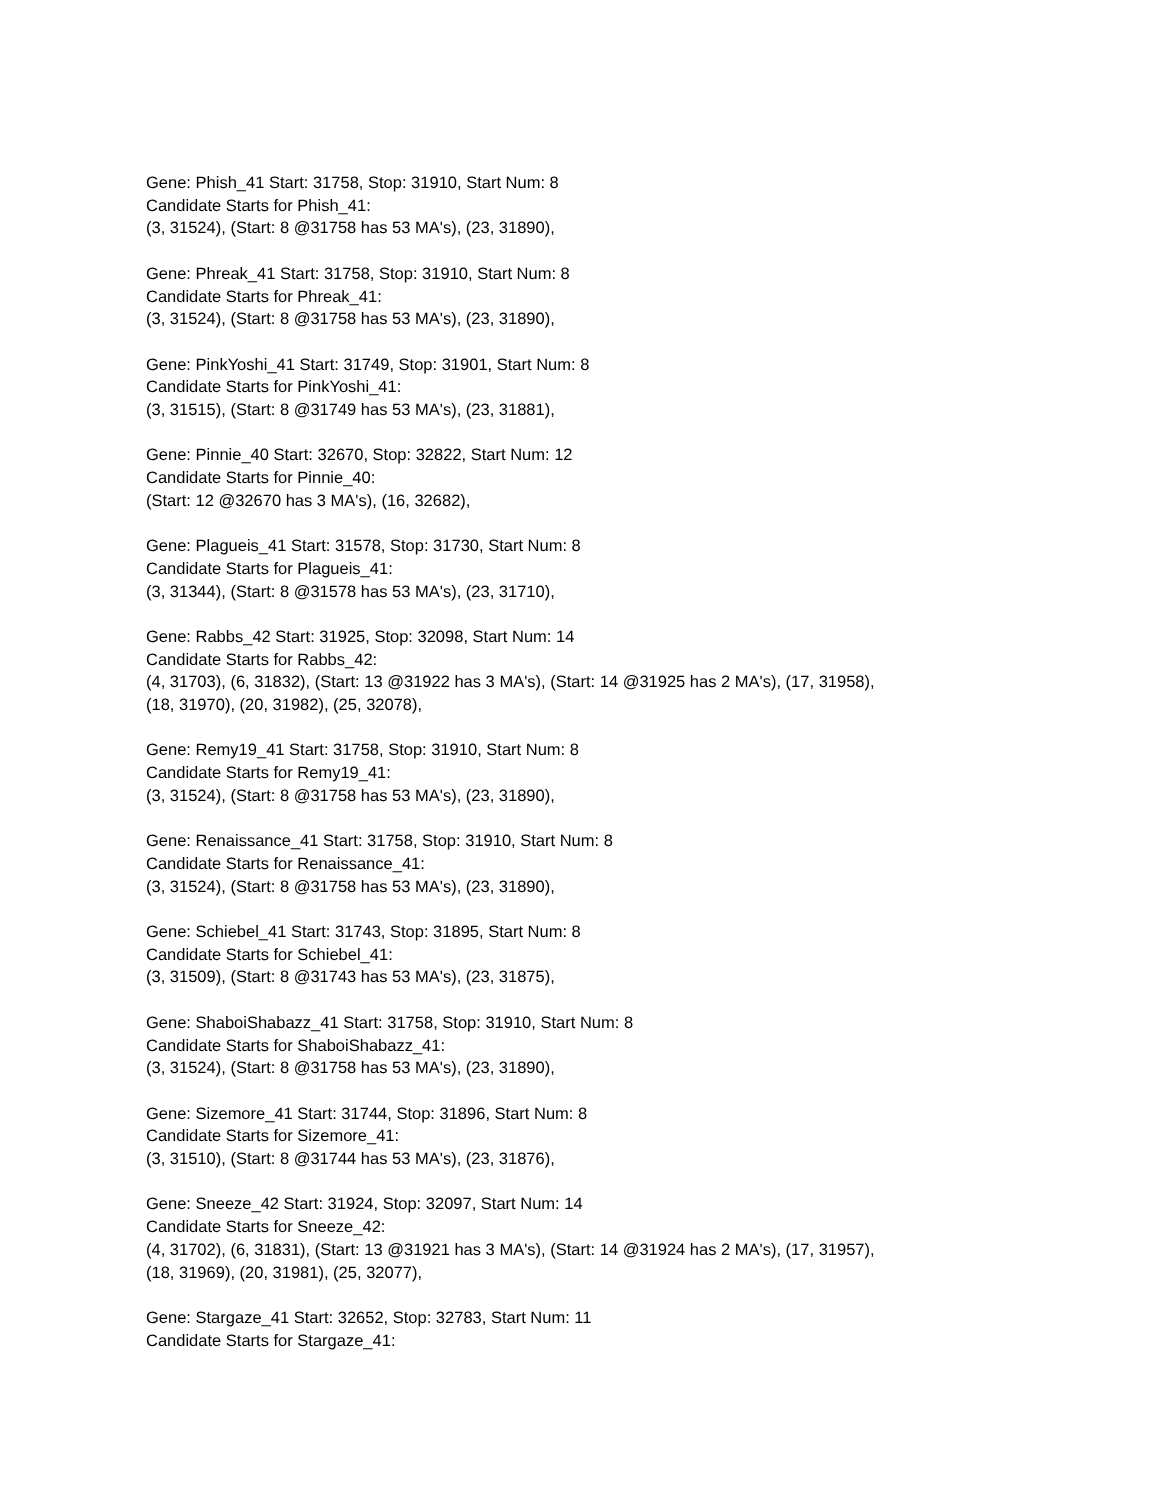Gene: Phish_41 Start: 31758, Stop: 31910, Start Num: 8
Candidate Starts for Phish_41:
(3, 31524), (Start: 8 @31758 has 53 MA's), (23, 31890),
Gene: Phreak_41 Start: 31758, Stop: 31910, Start Num: 8
Candidate Starts for Phreak_41:
(3, 31524), (Start: 8 @31758 has 53 MA's), (23, 31890),
Gene: PinkYoshi_41 Start: 31749, Stop: 31901, Start Num: 8
Candidate Starts for PinkYoshi_41:
(3, 31515), (Start: 8 @31749 has 53 MA's), (23, 31881),
Gene: Pinnie_40 Start: 32670, Stop: 32822, Start Num: 12
Candidate Starts for Pinnie_40:
(Start: 12 @32670 has 3 MA's), (16, 32682),
Gene: Plagueis_41 Start: 31578, Stop: 31730, Start Num: 8
Candidate Starts for Plagueis_41:
(3, 31344), (Start: 8 @31578 has 53 MA's), (23, 31710),
Gene: Rabbs_42 Start: 31925, Stop: 32098, Start Num: 14
Candidate Starts for Rabbs_42:
(4, 31703), (6, 31832), (Start: 13 @31922 has 3 MA's), (Start: 14 @31925 has 2 MA's), (17, 31958),
(18, 31970), (20, 31982), (25, 32078),
Gene: Remy19_41 Start: 31758, Stop: 31910, Start Num: 8
Candidate Starts for Remy19_41:
(3, 31524), (Start: 8 @31758 has 53 MA's), (23, 31890),
Gene: Renaissance_41 Start: 31758, Stop: 31910, Start Num: 8
Candidate Starts for Renaissance_41:
(3, 31524), (Start: 8 @31758 has 53 MA's), (23, 31890),
Gene: Schiebel_41 Start: 31743, Stop: 31895, Start Num: 8
Candidate Starts for Schiebel_41:
(3, 31509), (Start: 8 @31743 has 53 MA's), (23, 31875),
Gene: ShaboiShabazz_41 Start: 31758, Stop: 31910, Start Num: 8
Candidate Starts for ShaboiShabazz_41:
(3, 31524), (Start: 8 @31758 has 53 MA's), (23, 31890),
Gene: Sizemore_41 Start: 31744, Stop: 31896, Start Num: 8
Candidate Starts for Sizemore_41:
(3, 31510), (Start: 8 @31744 has 53 MA's), (23, 31876),
Gene: Sneeze_42 Start: 31924, Stop: 32097, Start Num: 14
Candidate Starts for Sneeze_42:
(4, 31702), (6, 31831), (Start: 13 @31921 has 3 MA's), (Start: 14 @31924 has 2 MA's), (17, 31957),
(18, 31969), (20, 31981), (25, 32077),
Gene: Stargaze_41 Start: 32652, Stop: 32783, Start Num: 11
Candidate Starts for Stargaze_41: